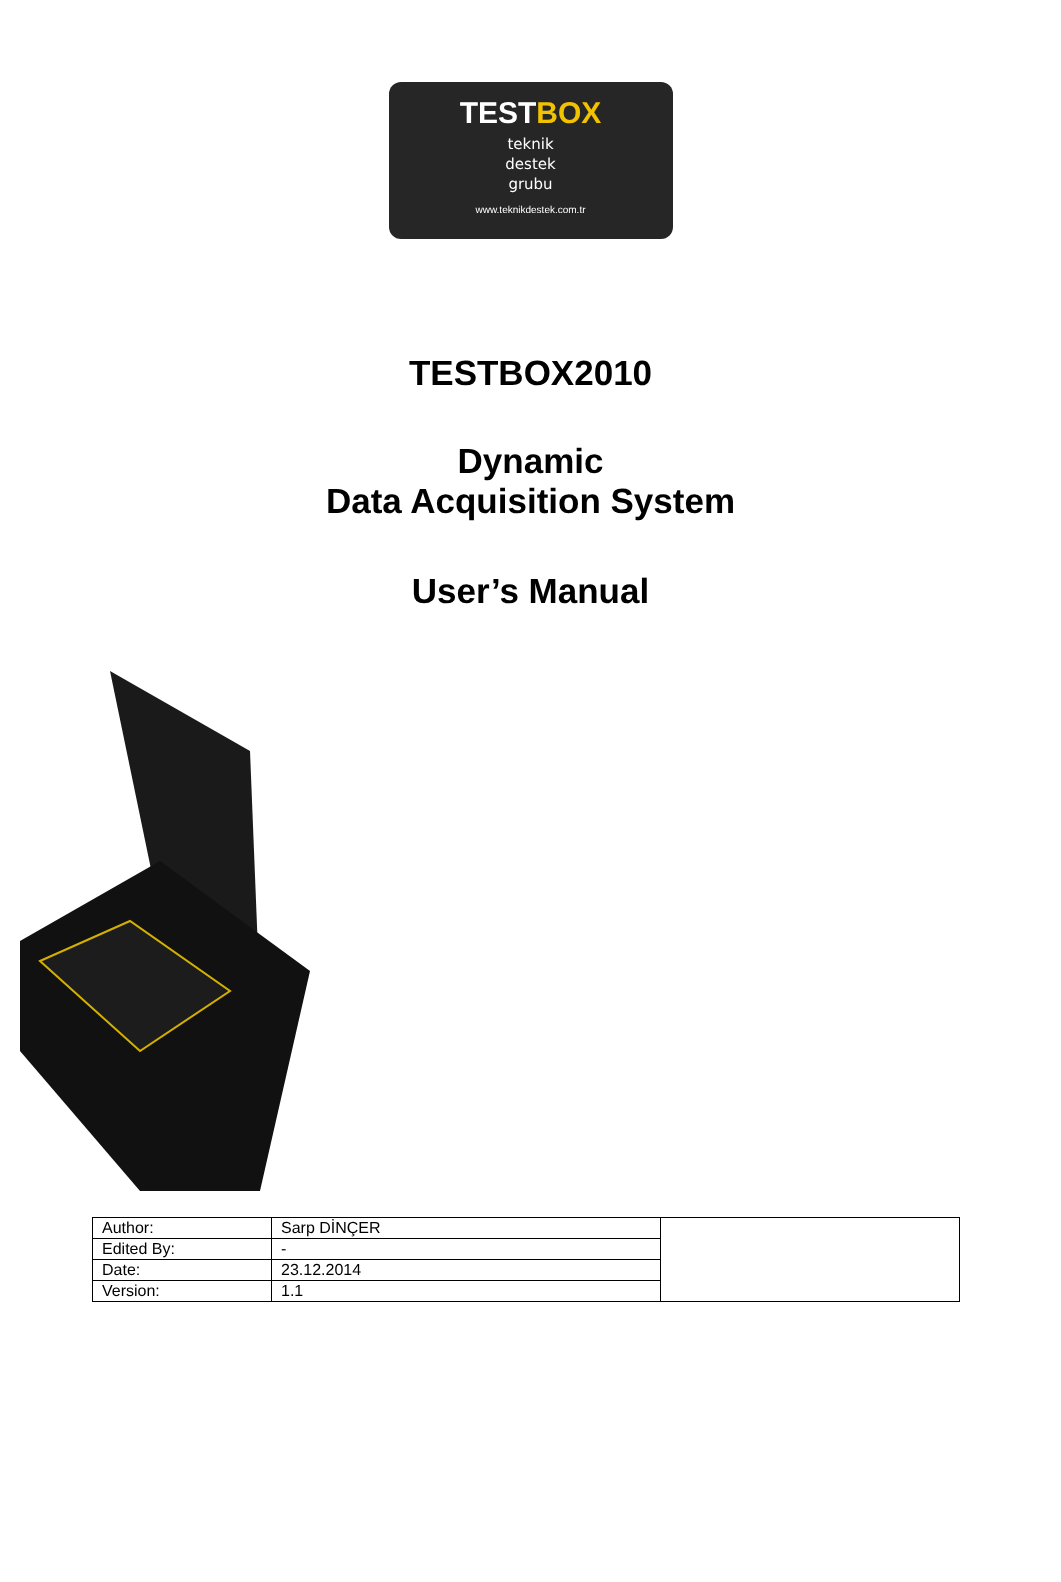TESTBOX
teknik
destek
grubu
www.teknikdestek.com.tr
TESTBOX2010
Dynamic
Data Acquisition System
User’s Manual
| Author: | Sarp DİNÇER | |
| Edited By: | - | |
| Date: | 23.12.2014 | |
| Version: | 1.1 | |